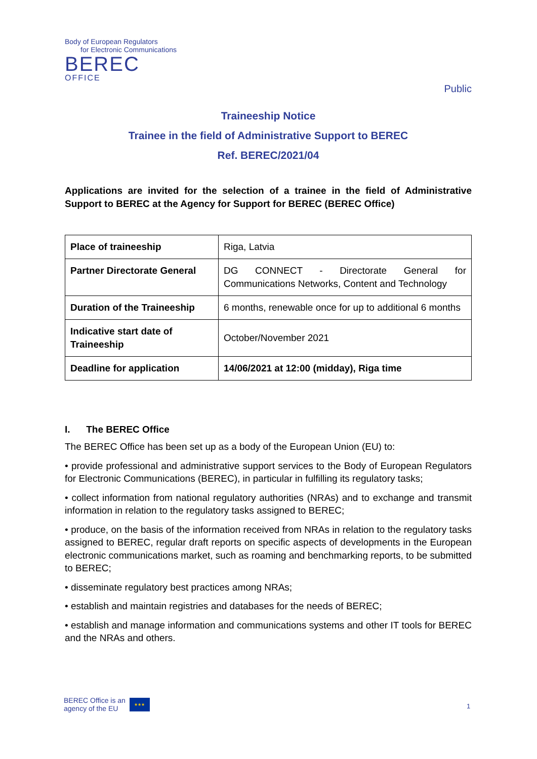Body of European Regulators
for Electronic Communications
BEREC
OFFICE
Public
Traineeship Notice
Trainee in the field of Administrative Support to BEREC
Ref. BEREC/2021/04
Applications are invited for the selection of a trainee in the field of Administrative Support to BEREC at the Agency for Support for BEREC (BEREC Office)
| Place of traineeship | Riga, Latvia |
| Partner Directorate General | DG CONNECT - Directorate General for Communications Networks, Content and Technology |
| Duration of the Traineeship | 6 months, renewable once for up to additional 6 months |
| Indicative start date of Traineeship | October/November 2021 |
| Deadline for application | 14/06/2021 at 12:00 (midday), Riga time |
I. The BEREC Office
The BEREC Office has been set up as a body of the European Union (EU) to:
• provide professional and administrative support services to the Body of European Regulators for Electronic Communications (BEREC), in particular in fulfilling its regulatory tasks;
• collect information from national regulatory authorities (NRAs) and to exchange and transmit information in relation to the regulatory tasks assigned to BEREC;
• produce, on the basis of the information received from NRAs in relation to the regulatory tasks assigned to BEREC, regular draft reports on specific aspects of developments in the European electronic communications market, such as roaming and benchmarking reports, to be submitted to BEREC;
• disseminate regulatory best practices among NRAs;
• establish and maintain registries and databases for the needs of BEREC;
• establish and manage information and communications systems and other IT tools for BEREC and the NRAs and others.
BEREC Office is an
agency of the EU
★★★
1